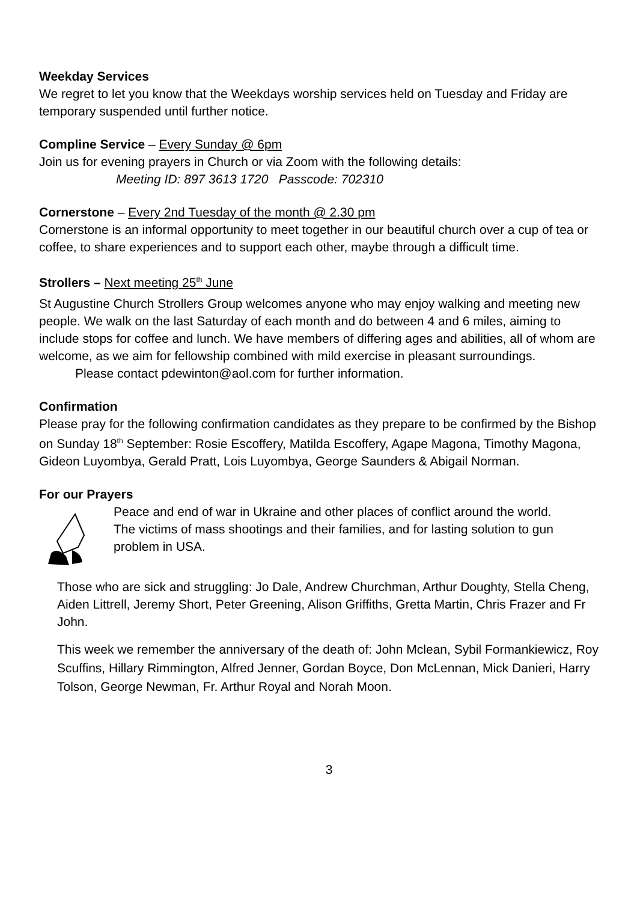Weekday Services
We regret to let you know that the Weekdays worship services held on Tuesday and Friday are temporary suspended until further notice.
Compline Service – Every Sunday @ 6pm
Join us for evening prayers in Church or via Zoom with the following details:
Meeting ID: 897 3613 1720 Passcode: 702310
Cornerstone – Every 2nd Tuesday of the month @ 2.30 pm
Cornerstone is an informal opportunity to meet together in our beautiful church over a cup of tea or coffee, to share experiences and to support each other, maybe through a difficult time.
Strollers – Next meeting 25<sup>th</sup> June
St Augustine Church Strollers Group welcomes anyone who may enjoy walking and meeting new people. We walk on the last Saturday of each month and do between 4 and 6 miles, aiming to include stops for coffee and lunch. We have members of differing ages and abilities, all of whom are welcome, as we aim for fellowship combined with mild exercise in pleasant surroundings.
Please contact pdewinton@aol.com for further information.
Confirmation
Please pray for the following confirmation candidates as they prepare to be confirmed by the Bishop on Sunday 18<sup>th</sup> September: Rosie Escoffery, Matilda Escoffery, Agape Magona, Timothy Magona, Gideon Luyombya, Gerald Pratt, Lois Luyombya, George Saunders & Abigail Norman.
For our Prayers
Peace and end of war in Ukraine and other places of conflict around the world.
The victims of mass shootings and their families, and for lasting solution to gun problem in USA.
Those who are sick and struggling: Jo Dale, Andrew Churchman, Arthur Doughty, Stella Cheng, Aiden Littrell, Jeremy Short, Peter Greening, Alison Griffiths, Gretta Martin, Chris Frazer and Fr John.
This week we remember the anniversary of the death of: John Mclean, Sybil Formankiewicz, Roy Scuffins, Hillary Rimmington, Alfred Jenner, Gordan Boyce, Don McLennan, Mick Danieri, Harry Tolson, George Newman, Fr. Arthur Royal and Norah Moon.
3